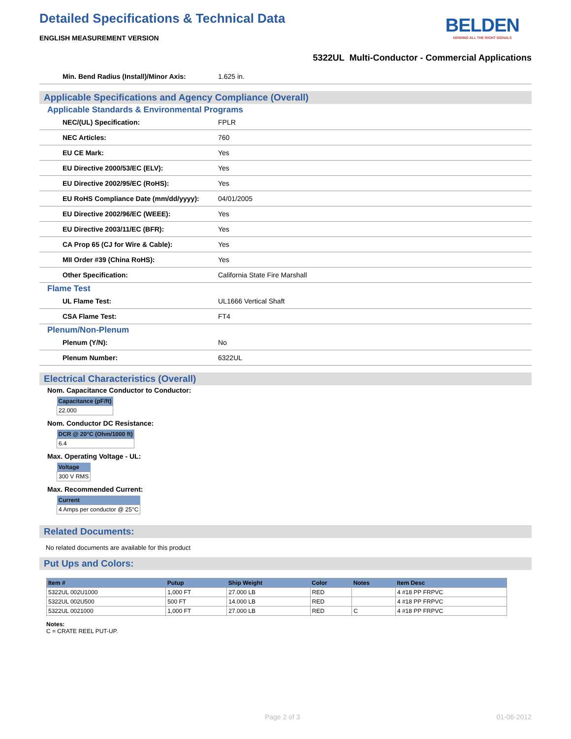Detailed Specifications & Technical Data
BELDEN
SENDING ALL THE RIGHT SIGNALS
ENGLISH MEASUREMENT VERSION
5322UL Multi-Conductor - Commercial Applications
| Min. Bend Radius (Install)/Minor Axis: | 1.625 in. |
Applicable Specifications and Agency Compliance (Overall)
Applicable Standards & Environmental Programs
| NEC/(UL) Specification: | FPLR |
| NEC Articles: | 760 |
| EU CE Mark: | Yes |
| EU Directive 2000/53/EC (ELV): | Yes |
| EU Directive 2002/95/EC (RoHS): | Yes |
| EU RoHS Compliance Date (mm/dd/yyyy): | 04/01/2005 |
| EU Directive 2002/96/EC (WEEE): | Yes |
| EU Directive 2003/11/EC (BFR): | Yes |
| CA Prop 65 (CJ for Wire & Cable): | Yes |
| MII Order #39 (China RoHS): | Yes |
| Other Specification: | California State Fire Marshall |
Flame Test
| UL Flame Test: | UL1666 Vertical Shaft |
| CSA Flame Test: | FT4 |
Plenum/Non-Plenum
| Plenum (Y/N): | No |
| Plenum Number: | 6322UL |
Electrical Characteristics (Overall)
Nom. Capacitance Conductor to Conductor:
| Capacitance (pF/ft) |
| --- |
| 22.000 |
Nom. Conductor DC Resistance:
| DCR @ 20°C (Ohm/1000 ft) |
| --- |
| 6.4 |
Max. Operating Voltage - UL:
| Voltage |
| --- |
| 300 V RMS |
Max. Recommended Current:
| Current |
| --- |
| 4 Amps per conductor @ 25°C |
Related Documents:
No related documents are available for this product
Put Ups and Colors:
| Item # | Putup | Ship Weight | Color | Notes | Item Desc |
| --- | --- | --- | --- | --- | --- |
| 5322UL 002U1000 | 1,000 FT | 27.000 LB | RED | | 4 #18 PP FRPVC |
| 5322UL 002U500 | 500 FT | 14.000 LB | RED | | 4 #18 PP FRPVC |
| 5322UL 0021000 | 1,000 FT | 27.000 LB | RED | C | 4 #18 PP FRPVC |
Notes:
C = CRATE REEL PUT-UP.
Page 2 of 3 01-06-2012